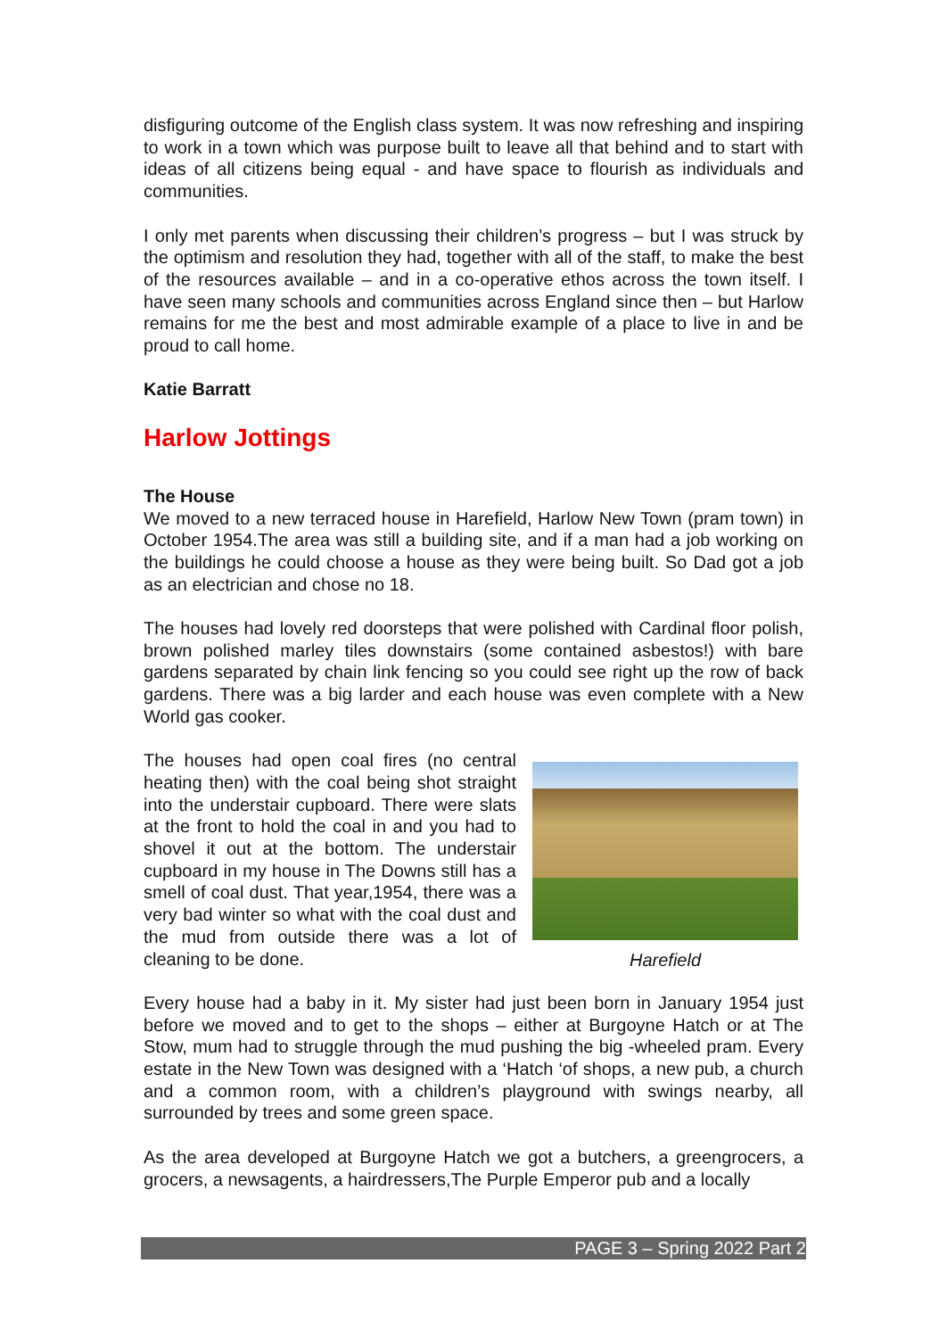disfiguring outcome of the English class system. It was now refreshing and inspiring to work in a town which was purpose built to leave all that behind and to start with ideas of all citizens being equal - and have space to flourish as individuals and communities.
I only met parents when discussing their children’s progress – but I was struck by the optimism and resolution they had, together with all of the staff, to make the best of the resources available – and in a co-operative ethos across the town itself. I have seen many schools and communities across England since then – but Harlow remains for me the best and most admirable example of a place to live in and be proud to call home.
Katie Barratt
Harlow Jottings
The House
We moved to a new terraced house in Harefield, Harlow New Town (pram town) in October 1954.The area was still a building site, and if a man had a job working on the buildings he could choose a house as they were being built. So Dad got a job as an electrician and chose no 18.
The houses had lovely red doorsteps that were polished with Cardinal floor polish, brown polished marley tiles downstairs (some contained asbestos!) with bare gardens separated by chain link fencing so you could see right up the row of back gardens. There was a big larder and each house was even complete with a New World gas cooker.
The houses had open coal fires (no central heating then) with the coal being shot straight into the understair cupboard. There were slats at the front to hold the coal in and you had to shovel it out at the bottom. The understair cupboard in my house in The Downs still has a smell of coal dust. That year,1954, there was a very bad winter so what with the coal dust and the mud from outside there was a lot of cleaning to be done.
Harefield
Every house had a baby in it. My sister had just been born in January 1954 just before we moved and to get to the shops – either at Burgoyne Hatch or at The Stow, mum had to struggle through the mud pushing the big -wheeled pram. Every estate in the New Town was designed with a ‘Hatch ‘of shops, a new pub, a church and a common room, with a children’s playground with swings nearby, all surrounded by trees and some green space.
As the area developed at Burgoyne Hatch we got a butchers, a greengrocers, a grocers, a newsagents, a hairdressers,The Purple Emperor pub and a locally
PAGE 3 – Spring 2022 Part 2